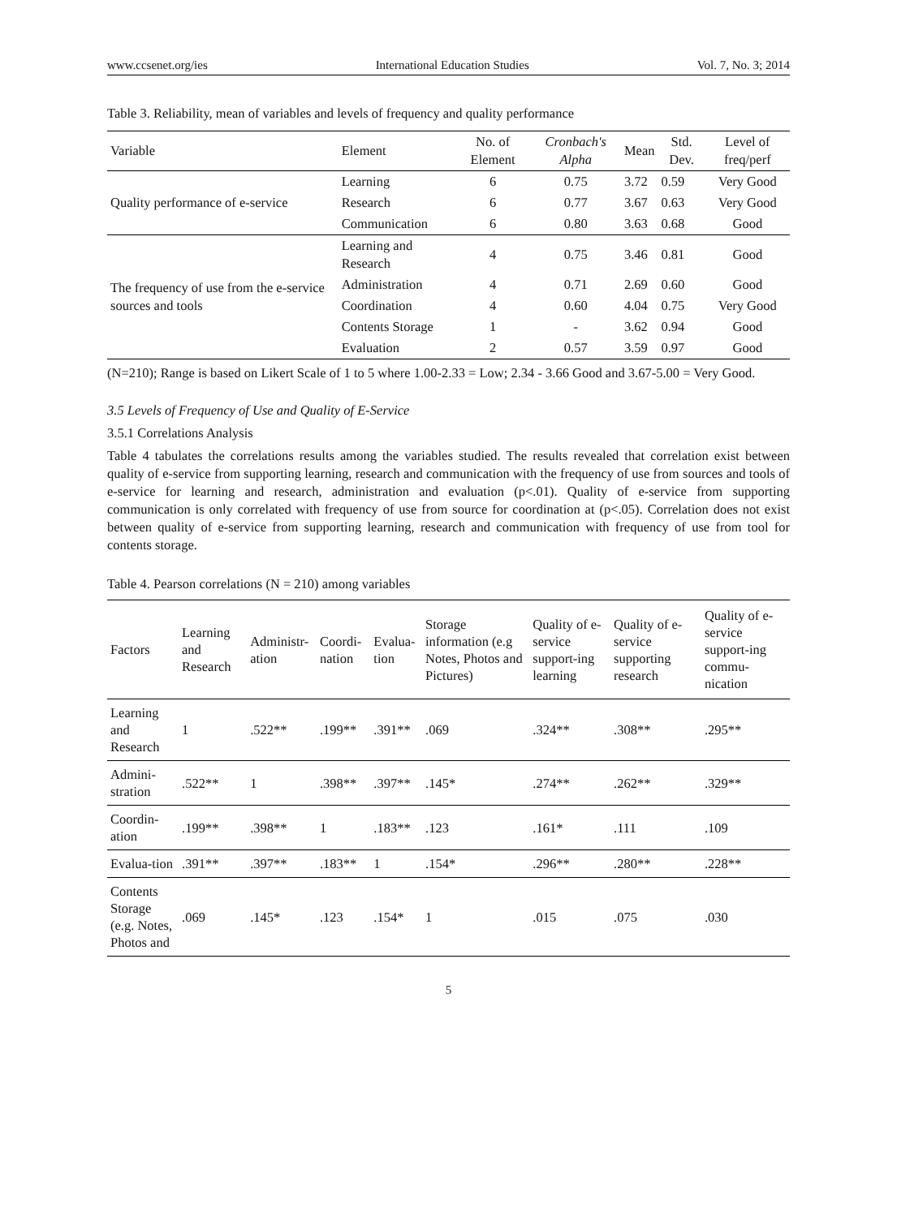www.ccsenet.org/ies International Education Studies Vol. 7, No. 3; 2014
Table 3. Reliability, mean of variables and levels of frequency and quality performance
| Variable | Element | No. of Element | Cronbach's Alpha | Mean | Std. Dev. | Level of freq/perf |
| --- | --- | --- | --- | --- | --- | --- |
| Quality performance of e-service | Learning | 6 | 0.75 | 3.72 | 0.59 | Very Good |
| | Research | 6 | 0.77 | 3.67 | 0.63 | Very Good |
| | Communication | 6 | 0.80 | 3.63 | 0.68 | Good |
| The frequency of use from the e-service sources and tools | Learning and Research | 4 | 0.75 | 3.46 | 0.81 | Good |
| | Administration | 4 | 0.71 | 2.69 | 0.60 | Good |
| | Coordination | 4 | 0.60 | 4.04 | 0.75 | Very Good |
| | Contents Storage | 1 | - | 3.62 | 0.94 | Good |
| | Evaluation | 2 | 0.57 | 3.59 | 0.97 | Good |
(N=210); Range is based on Likert Scale of 1 to 5 where 1.00-2.33 = Low; 2.34 - 3.66 Good and 3.67-5.00 = Very Good.
3.5 Levels of Frequency of Use and Quality of E-Service
3.5.1 Correlations Analysis
Table 4 tabulates the correlations results among the variables studied. The results revealed that correlation exist between quality of e-service from supporting learning, research and communication with the frequency of use from sources and tools of e-service for learning and research, administration and evaluation (p<.01). Quality of e-service from supporting communication is only correlated with frequency of use from source for coordination at (p<.05). Correlation does not exist between quality of e-service from supporting learning, research and communication with frequency of use from tool for contents storage.
Table 4. Pearson correlations (N = 210) among variables
| Factors | Learning and Research | Administr-ation | Coordi-nation | Evalua-tion | Storage information (e.g Notes, Photos and Pictures) | Quality of e-service support-ing learning | Quality of e-service supporting research | Quality of e-service support-ing commu-nication |
| --- | --- | --- | --- | --- | --- | --- | --- | --- |
| Learning and Research | 1 | .522** | .199** | .391** | .069 | .324** | .308** | .295** |
| Admini-stration | .522** | 1 | .398** | .397** | .145* | .274** | .262** | .329** |
| Coordin-ation | .199** | .398** | 1 | .183** | .123 | .161* | .111 | .109 |
| Evalua-tion | .391** | .397** | .183** | 1 | .154* | .296** | .280** | .228** |
| Contents Storage (e.g. Notes, Photos and | .069 | .145* | .123 | .154* | 1 | .015 | .075 | .030 |
5